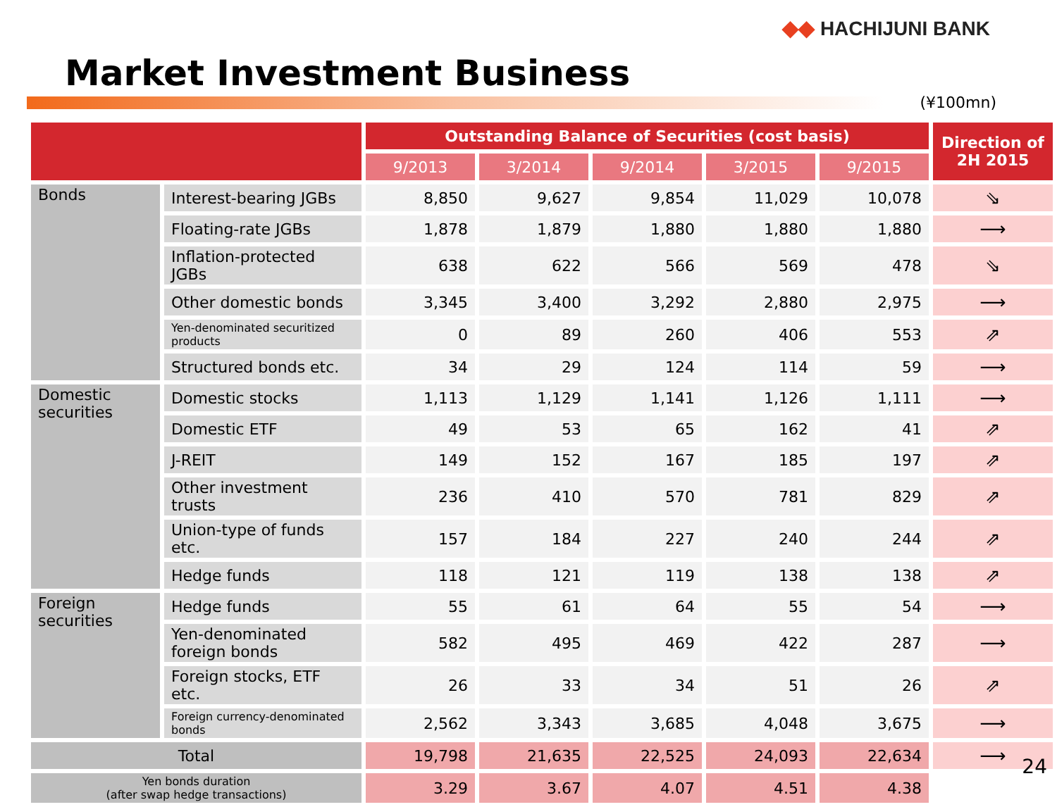◆◆ HACHIJUNI BANK
Market Investment Business
(¥100mn)
| | | Outstanding Balance of Securities (cost basis) | | | | | Direction of 2H 2015 |
| --- | --- | --- | --- | --- | --- | --- | --- |
| | | 9/2013 | 3/2014 | 9/2014 | 3/2015 | 9/2015 | |
| Bonds | Interest-bearing JGBs | 8,850 | 9,627 | 9,854 | 11,029 | 10,078 | ⇘ |
| | Floating-rate JGBs | 1,878 | 1,879 | 1,880 | 1,880 | 1,880 | ⟶ |
| | Inflation-protected JGBs | 638 | 622 | 566 | 569 | 478 | ⇘ |
| | Other domestic bonds | 3,345 | 3,400 | 3,292 | 2,880 | 2,975 | ⟶ |
| | Yen-denominated securitized products | 0 | 89 | 260 | 406 | 553 | ⇗ |
| | Structured bonds etc. | 34 | 29 | 124 | 114 | 59 | ⟶ |
| Domestic securities | Domestic stocks | 1,113 | 1,129 | 1,141 | 1,126 | 1,111 | ⟶ |
| | Domestic ETF | 49 | 53 | 65 | 162 | 41 | ⇗ |
| | J-REIT | 149 | 152 | 167 | 185 | 197 | ⇗ |
| | Other investment trusts | 236 | 410 | 570 | 781 | 829 | ⇗ |
| | Union-type of funds etc. | 157 | 184 | 227 | 240 | 244 | ⇗ |
| | Hedge funds | 118 | 121 | 119 | 138 | 138 | ⇗ |
| Foreign securities | Hedge funds | 55 | 61 | 64 | 55 | 54 | ⟶ |
| | Yen-denominated foreign bonds | 582 | 495 | 469 | 422 | 287 | ⟶ |
| | Foreign stocks, ETF etc. | 26 | 33 | 34 | 51 | 26 | ⇗ |
| | Foreign currency-denominated bonds | 2,562 | 3,343 | 3,685 | 4,048 | 3,675 | ⟶ |
| Total | | 19,798 | 21,635 | 22,525 | 24,093 | 22,634 | ⟶ |
| Yen bonds duration (after swap hedge transactions) | | 3.29 | 3.67 | 4.07 | 4.51 | 4.38 | |
24